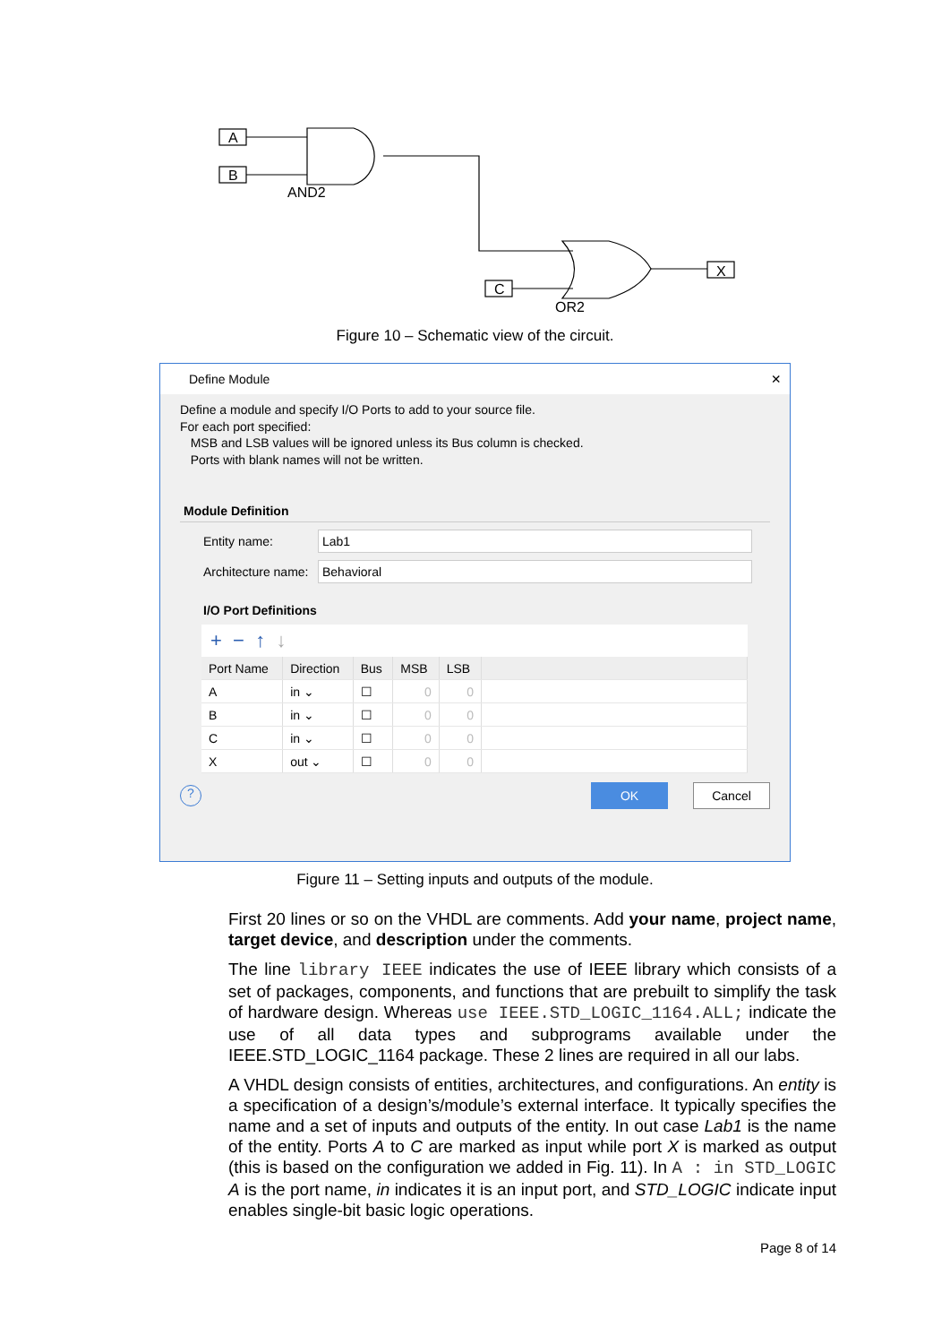A
B
AND2
C
OR2
X
Figure 10 – Schematic view of the circuit.
Define Module ×
Define a module and specify I/O Ports to add to your source file.
For each port specified:
MSB and LSB values will be ignored unless its Bus column is checked.
Ports with blank names will not be written.
Module Definition
Entity name:
Lab1
Architecture name:
Behavioral
I/O Port Definitions
+ − ↑ ↓
| Port Name | Direction | Bus | MSB | LSB | |
| --- | --- | --- | --- | --- | --- |
| A | in ⌄ | ☐ | 0 | 0 | |
| B | in ⌄ | ☐ | 0 | 0 | |
| C | in ⌄ | ☐ | 0 | 0 | |
| X | out ⌄ | ☐ | 0 | 0 | |
? OK Cancel
Figure 11 – Setting inputs and outputs of the module.
First 20 lines or so on the VHDL are comments. Add your name, project name, target device, and description under the comments.
The line library IEEE indicates the use of IEEE library which consists of a set of packages, components, and functions that are prebuilt to simplify the task of hardware design. Whereas use IEEE.STD_LOGIC_1164.ALL; indicate the use of all data types and subprograms available under the IEEE.STD_LOGIC_1164 package. These 2 lines are required in all our labs.
A VHDL design consists of entities, architectures, and configurations. An entity is a specification of a design’s/module’s external interface. It typically specifies the name and a set of inputs and outputs of the entity. In out case Lab1 is the name of the entity. Ports A to C are marked as input while port X is marked as output (this is based on the configuration we added in Fig. 11). In A : in STD_LOGIC A is the port name, in indicates it is an input port, and STD_LOGIC indicate input enables single-bit basic logic operations.
Page 8 of 14